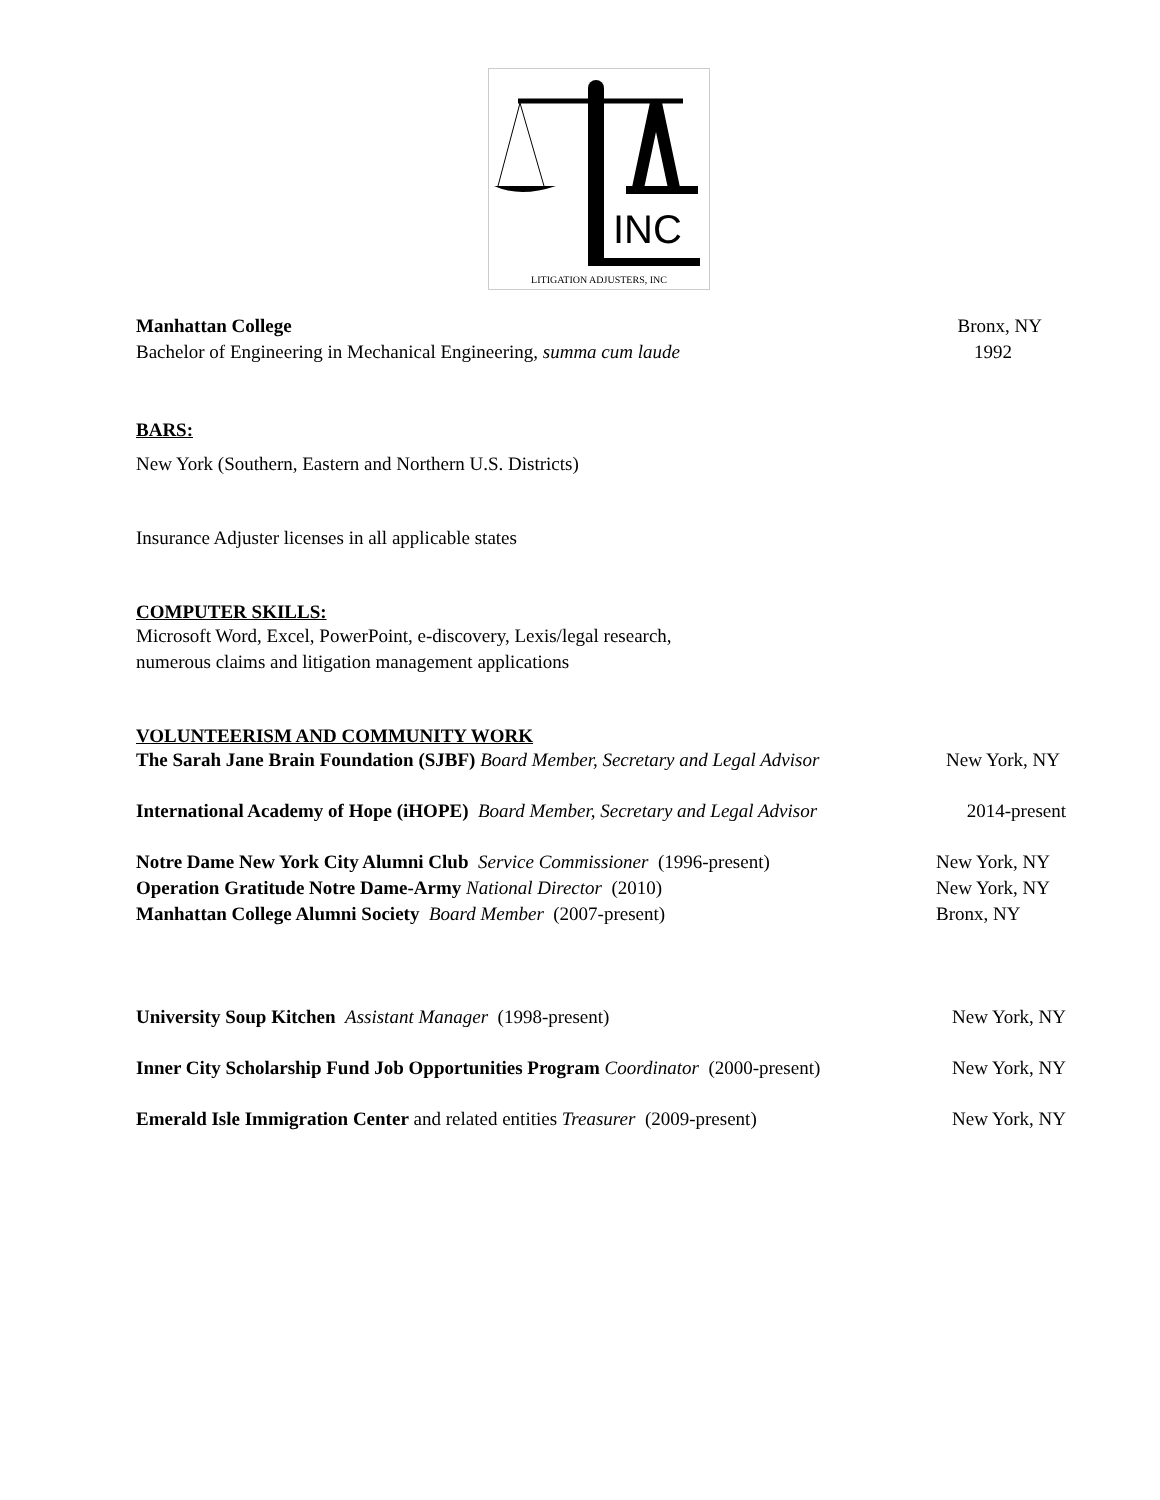INC
LITIGATION ADJUSTERS, INC
Manhattan College Bronx, NY
Bachelor of Engineering in Mechanical Engineering, summa cum laude 1992
BARS:
New York (Southern, Eastern and Northern U.S. Districts)
Insurance Adjuster licenses in all applicable states
COMPUTER SKILLS:
Microsoft Word, Excel, PowerPoint, e-discovery, Lexis/legal research,
numerous claims and litigation management applications
VOLUNTEERISM AND COMMUNITY WORK
The Sarah Jane Brain Foundation (SJBF) Board Member, Secretary and Legal Advisor New York, NY
International Academy of Hope (iHOPE) Board Member, Secretary and Legal Advisor 2014-present
Notre Dame New York City Alumni Club Service Commissioner (1996-present) New York, NY
Operation Gratitude Notre Dame-Army National Director (2010) New York, NY
Manhattan College Alumni Society Board Member (2007-present) Bronx, NY
University Soup Kitchen Assistant Manager (1998-present) New York, NY
Inner City Scholarship Fund Job Opportunities Program Coordinator (2000-present) New York, NY
Emerald Isle Immigration Center and related entities Treasurer (2009-present) New York, NY